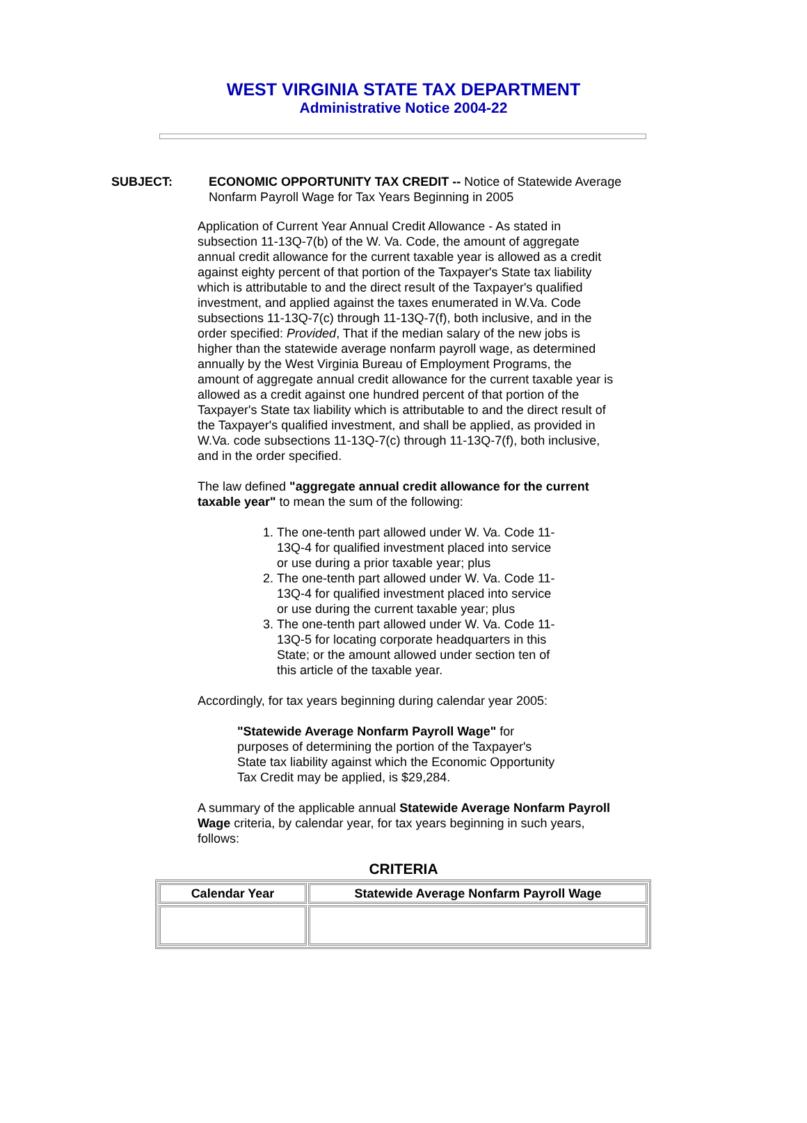WEST VIRGINIA STATE TAX DEPARTMENT
Administrative Notice 2004-22
SUBJECT: ECONOMIC OPPORTUNITY TAX CREDIT -- Notice of Statewide Average Nonfarm Payroll Wage for Tax Years Beginning in 2005
Application of Current Year Annual Credit Allowance - As stated in subsection 11-13Q-7(b) of the W. Va. Code, the amount of aggregate annual credit allowance for the current taxable year is allowed as a credit against eighty percent of that portion of the Taxpayer's State tax liability which is attributable to and the direct result of the Taxpayer's qualified investment, and applied against the taxes enumerated in W.Va. Code subsections 11-13Q-7(c) through 11-13Q-7(f), both inclusive, and in the order specified: Provided, That if the median salary of the new jobs is higher than the statewide average nonfarm payroll wage, as determined annually by the West Virginia Bureau of Employment Programs, the amount of aggregate annual credit allowance for the current taxable year is allowed as a credit against one hundred percent of that portion of the Taxpayer's State tax liability which is attributable to and the direct result of the Taxpayer's qualified investment, and shall be applied, as provided in W.Va. code subsections 11-13Q-7(c) through 11-13Q-7(f), both inclusive, and in the order specified.
The law defined "aggregate annual credit allowance for the current taxable year" to mean the sum of the following:
1. The one-tenth part allowed under W. Va. Code 11-13Q-4 for qualified investment placed into service or use during a prior taxable year; plus
2. The one-tenth part allowed under W. Va. Code 11-13Q-4 for qualified investment placed into service or use during the current taxable year; plus
3. The one-tenth part allowed under W. Va. Code 11-13Q-5 for locating corporate headquarters in this State; or the amount allowed under section ten of this article of the taxable year.
Accordingly, for tax years beginning during calendar year 2005:
"Statewide Average Nonfarm Payroll Wage" for purposes of determining the portion of the Taxpayer's State tax liability against which the Economic Opportunity Tax Credit may be applied, is $29,284.
A summary of the applicable annual Statewide Average Nonfarm Payroll Wage criteria, by calendar year, for tax years beginning in such years, follows:
CRITERIA
| Calendar Year | Statewide Average Nonfarm Payroll Wage |
| --- | --- |